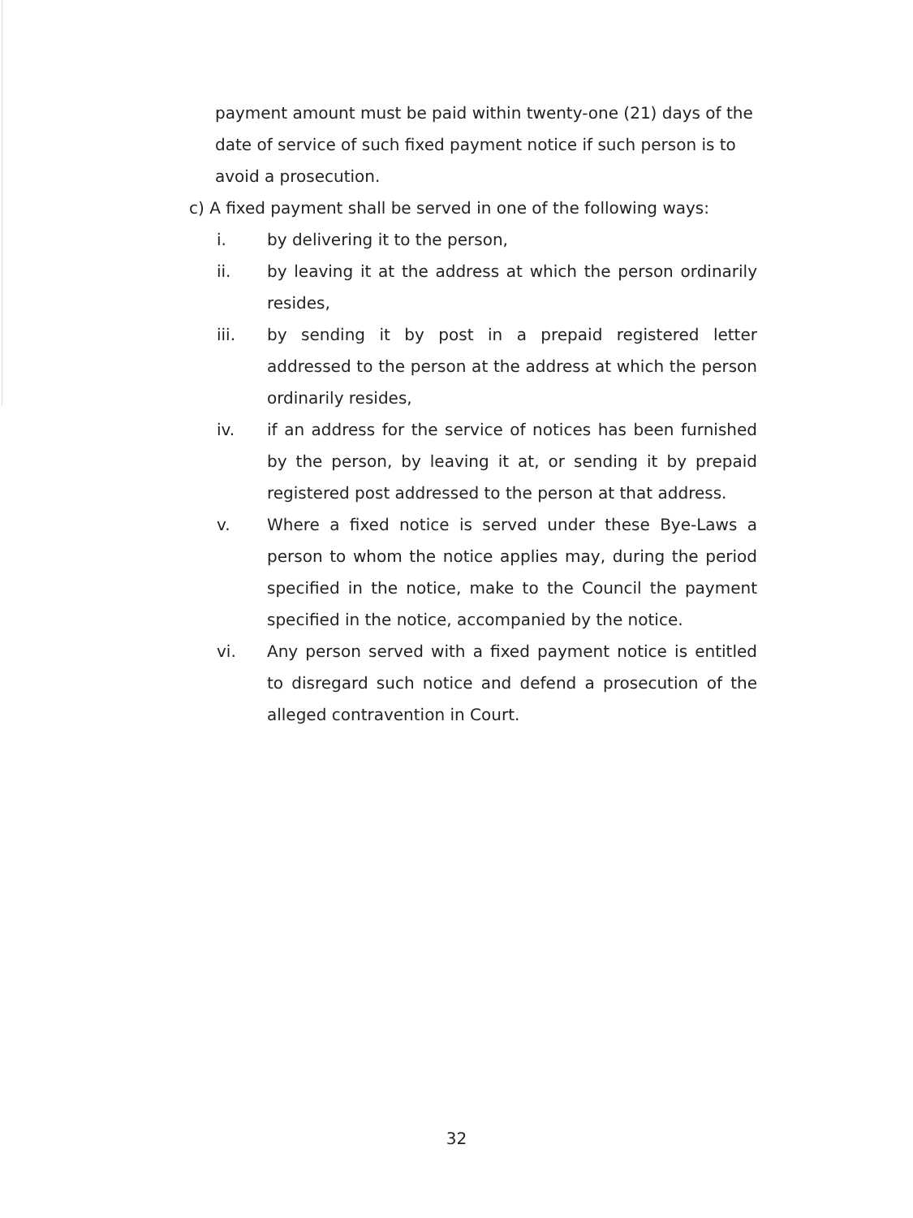payment amount must be paid within twenty-one (21) days of the date of service of such fixed payment notice if such person is to avoid a prosecution.
c) A fixed payment shall be served in one of the following ways:
i. by delivering it to the person,
ii. by leaving it at the address at which the person ordinarily resides,
iii. by sending it by post in a prepaid registered letter addressed to the person at the address at which the person ordinarily resides,
iv. if an address for the service of notices has been furnished by the person, by leaving it at, or sending it by prepaid registered post addressed to the person at that address.
v. Where a fixed notice is served under these Bye-Laws a person to whom the notice applies may, during the period specified in the notice, make to the Council the payment specified in the notice, accompanied by the notice.
vi. Any person served with a fixed payment notice is entitled to disregard such notice and defend a prosecution of the alleged contravention in Court.
32